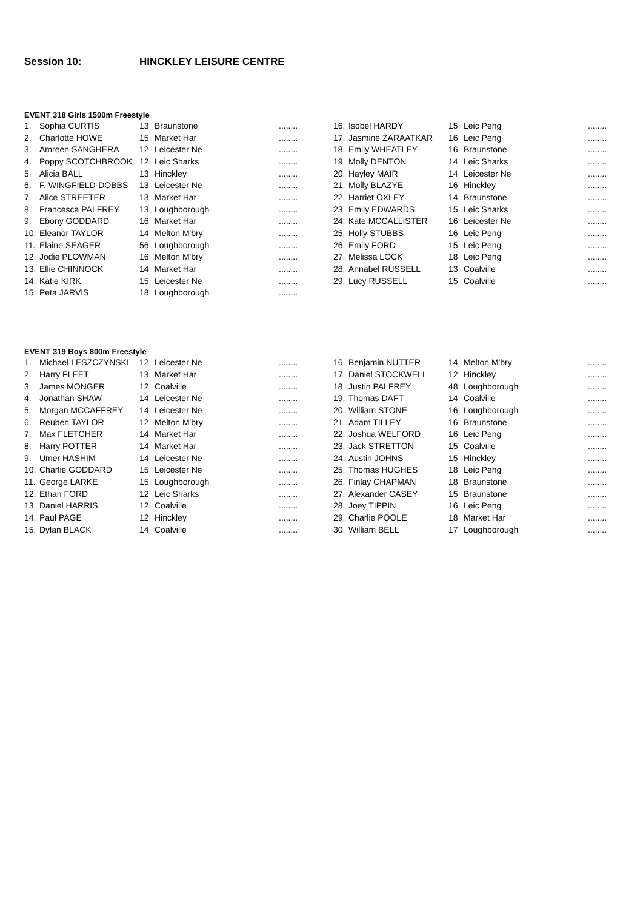Session 10: HINCKLEY LEISURE CENTRE
EVENT 318 Girls 1500m Freestyle
| 1. | Sophia CURTIS | 13 | Braunstone | ........ | 16. | Isobel HARDY | 15 | Leic Peng | ........ |
| 2. | Charlotte HOWE | 15 | Market Har | ........ | 17. | Jasmine ZARAATKAR | 16 | Leic Peng | ........ |
| 3. | Amreen SANGHERA | 12 | Leicester Ne | ........ | 18. | Emily WHEATLEY | 16 | Braunstone | ........ |
| 4. | Poppy SCOTCHBROOK | 12 | Leic Sharks | ........ | 19. | Molly DENTON | 14 | Leic Sharks | ........ |
| 5. | Alicia BALL | 13 | Hinckley | ........ | 20. | Hayley MAIR | 14 | Leicester Ne | ........ |
| 6. | F. WINGFIELD-DOBBS | 13 | Leicester Ne | ........ | 21. | Molly BLAZYE | 16 | Hinckley | ........ |
| 7. | Alice STREETER | 13 | Market Har | ........ | 22. | Harriet OXLEY | 14 | Braunstone | ........ |
| 8. | Francesca PALFREY | 13 | Loughborough | ........ | 23. | Emily EDWARDS | 15 | Leic Sharks | ........ |
| 9. | Ebony GODDARD | 16 | Market Har | ........ | 24. | Kate MCCALLISTER | 16 | Leicester Ne | ........ |
| 10. | Eleanor TAYLOR | 14 | Melton M'bry | ........ | 25. | Holly STUBBS | 16 | Leic Peng | ........ |
| 11. | Elaine SEAGER | 56 | Loughborough | ........ | 26. | Emily FORD | 15 | Leic Peng | ........ |
| 12. | Jodie PLOWMAN | 16 | Melton M'bry | ........ | 27. | Melissa LOCK | 18 | Leic Peng | ........ |
| 13. | Ellie CHINNOCK | 14 | Market Har | ........ | 28. | Annabel RUSSELL | 13 | Coalville | ........ |
| 14. | Katie KIRK | 15 | Leicester Ne | ........ | 29. | Lucy RUSSELL | 15 | Coalville | ........ |
| 15. | Peta JARVIS | 18 | Loughborough | ........ | | | | | |
EVENT 319 Boys 800m Freestyle
| 1. | Michael LESZCZYNSKI | 12 | Leicester Ne | ........ | 16. | Benjamin NUTTER | 14 | Melton M'bry | ........ |
| 2. | Harry FLEET | 13 | Market Har | ........ | 17. | Daniel STOCKWELL | 12 | Hinckley | ........ |
| 3. | James MONGER | 12 | Coalville | ........ | 18. | Justin PALFREY | 48 | Loughborough | ........ |
| 4. | Jonathan SHAW | 14 | Leicester Ne | ........ | 19. | Thomas DAFT | 14 | Coalville | ........ |
| 5. | Morgan MCCAFFREY | 14 | Leicester Ne | ........ | 20. | William STONE | 16 | Loughborough | ........ |
| 6. | Reuben TAYLOR | 12 | Melton M'bry | ........ | 21. | Adam TILLEY | 16 | Braunstone | ........ |
| 7. | Max FLETCHER | 14 | Market Har | ........ | 22. | Joshua WELFORD | 16 | Leic Peng | ........ |
| 8. | Harry POTTER | 14 | Market Har | ........ | 23. | Jack STRETTON | 15 | Coalville | ........ |
| 9. | Umer HASHIM | 14 | Leicester Ne | ........ | 24. | Austin JOHNS | 15 | Hinckley | ........ |
| 10. | Charlie GODDARD | 15 | Leicester Ne | ........ | 25. | Thomas HUGHES | 18 | Leic Peng | ........ |
| 11. | George LARKE | 15 | Loughborough | ........ | 26. | Finlay CHAPMAN | 18 | Braunstone | ........ |
| 12. | Ethan FORD | 12 | Leic Sharks | ........ | 27. | Alexander CASEY | 15 | Braunstone | ........ |
| 13. | Daniel HARRIS | 12 | Coalville | ........ | 28. | Joey TIPPIN | 16 | Leic Peng | ........ |
| 14. | Paul PAGE | 12 | Hinckley | ........ | 29. | Charlie POOLE | 18 | Market Har | ........ |
| 15. | Dylan BLACK | 14 | Coalville | ........ | 30. | William BELL | 17 | Loughborough | ........ |